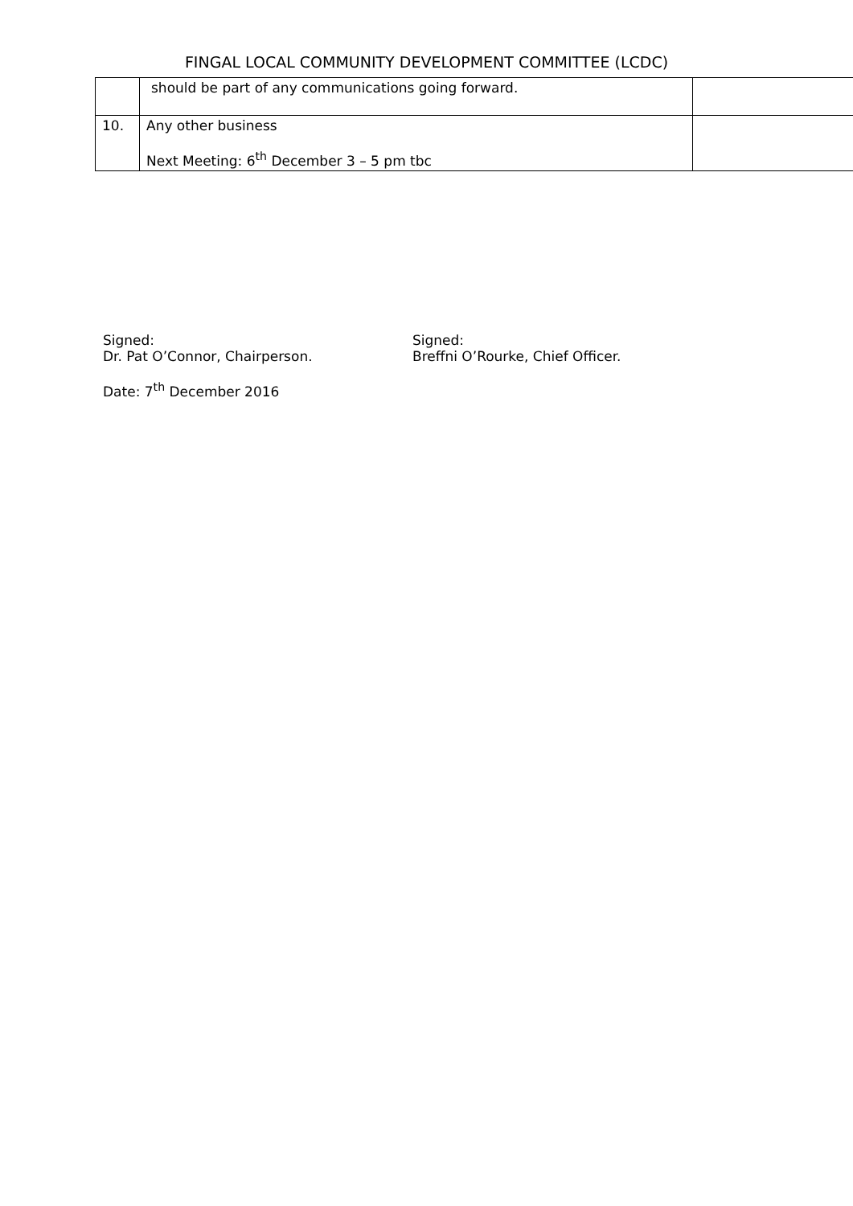FINGAL LOCAL COMMUNITY DEVELOPMENT COMMITTEE (LCDC)
| | should be part of any communications going forward. | |
| 10. | Any other business Next Meeting: 6<sup>th</sup> December 3 – 5 pm tbc | |
Signed:
Dr. Pat O’Connor, Chairperson.
Date: 7<sup>th</sup> December 2016
Signed:
Breffni O’Rourke, Chief Officer.